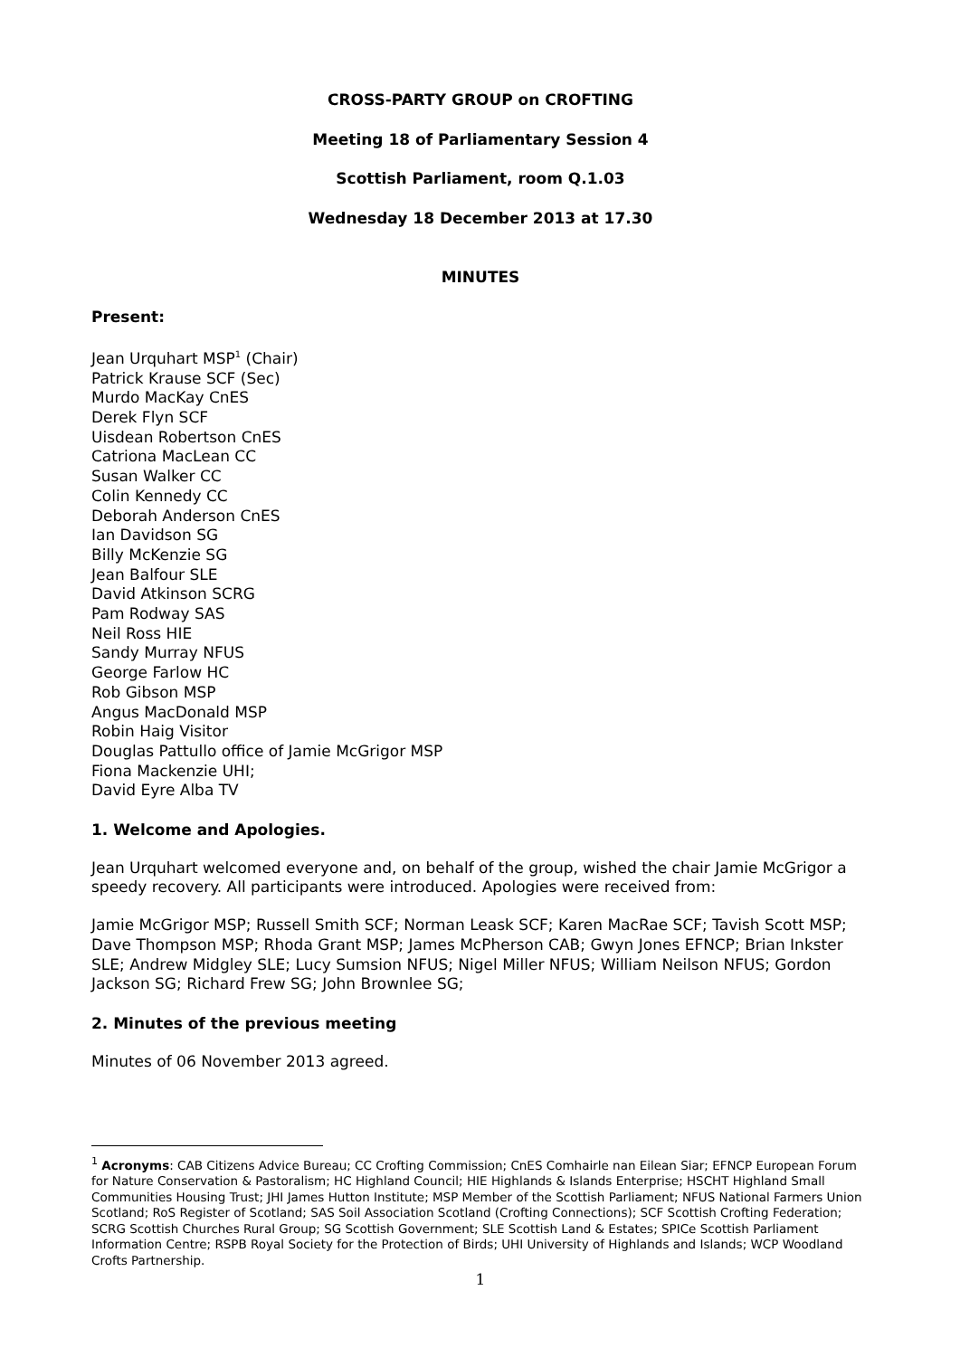CROSS-PARTY GROUP on CROFTING
Meeting 18 of Parliamentary Session 4
Scottish Parliament, room Q.1.03
Wednesday 18 December 2013 at 17.30
MINUTES
Present:
Jean Urquhart MSP<sup>1</sup> (Chair)
Patrick Krause SCF (Sec)
Murdo MacKay CnES
Derek Flyn SCF
Uisdean Robertson CnES
Catriona MacLean CC
Susan Walker CC
Colin Kennedy CC
Deborah Anderson CnES
Ian Davidson SG
Billy McKenzie SG
Jean Balfour SLE
David Atkinson SCRG
Pam Rodway SAS
Neil Ross HIE
Sandy Murray NFUS
George Farlow HC
Rob Gibson MSP
Angus MacDonald MSP
Robin Haig Visitor
Douglas Pattullo office of Jamie McGrigor MSP
Fiona Mackenzie UHI;
David Eyre Alba TV
1. Welcome and Apologies.
Jean Urquhart welcomed everyone and, on behalf of the group, wished the chair Jamie McGrigor a speedy recovery. All participants were introduced. Apologies were received from:
Jamie McGrigor MSP; Russell Smith SCF; Norman Leask SCF; Karen MacRae SCF; Tavish Scott MSP; Dave Thompson MSP; Rhoda Grant MSP; James McPherson CAB; Gwyn Jones EFNCP; Brian Inkster SLE; Andrew Midgley SLE; Lucy Sumsion NFUS; Nigel Miller NFUS; William Neilson NFUS; Gordon Jackson SG; Richard Frew SG; John Brownlee SG;
2. Minutes of the previous meeting
Minutes of 06 November 2013 agreed.
<sup>1</sup> Acronyms: CAB Citizens Advice Bureau; CC Crofting Commission; CnES Comhairle nan Eilean Siar; EFNCP European Forum for Nature Conservation & Pastoralism; HC Highland Council; HIE Highlands & Islands Enterprise; HSCHT Highland Small Communities Housing Trust; JHI James Hutton Institute; MSP Member of the Scottish Parliament; NFUS National Farmers Union Scotland; RoS Register of Scotland; SAS Soil Association Scotland (Crofting Connections); SCF Scottish Crofting Federation; SCRG Scottish Churches Rural Group; SG Scottish Government; SLE Scottish Land & Estates; SPICe Scottish Parliament Information Centre; RSPB Royal Society for the Protection of Birds; UHI University of Highlands and Islands; WCP Woodland Crofts Partnership.
1